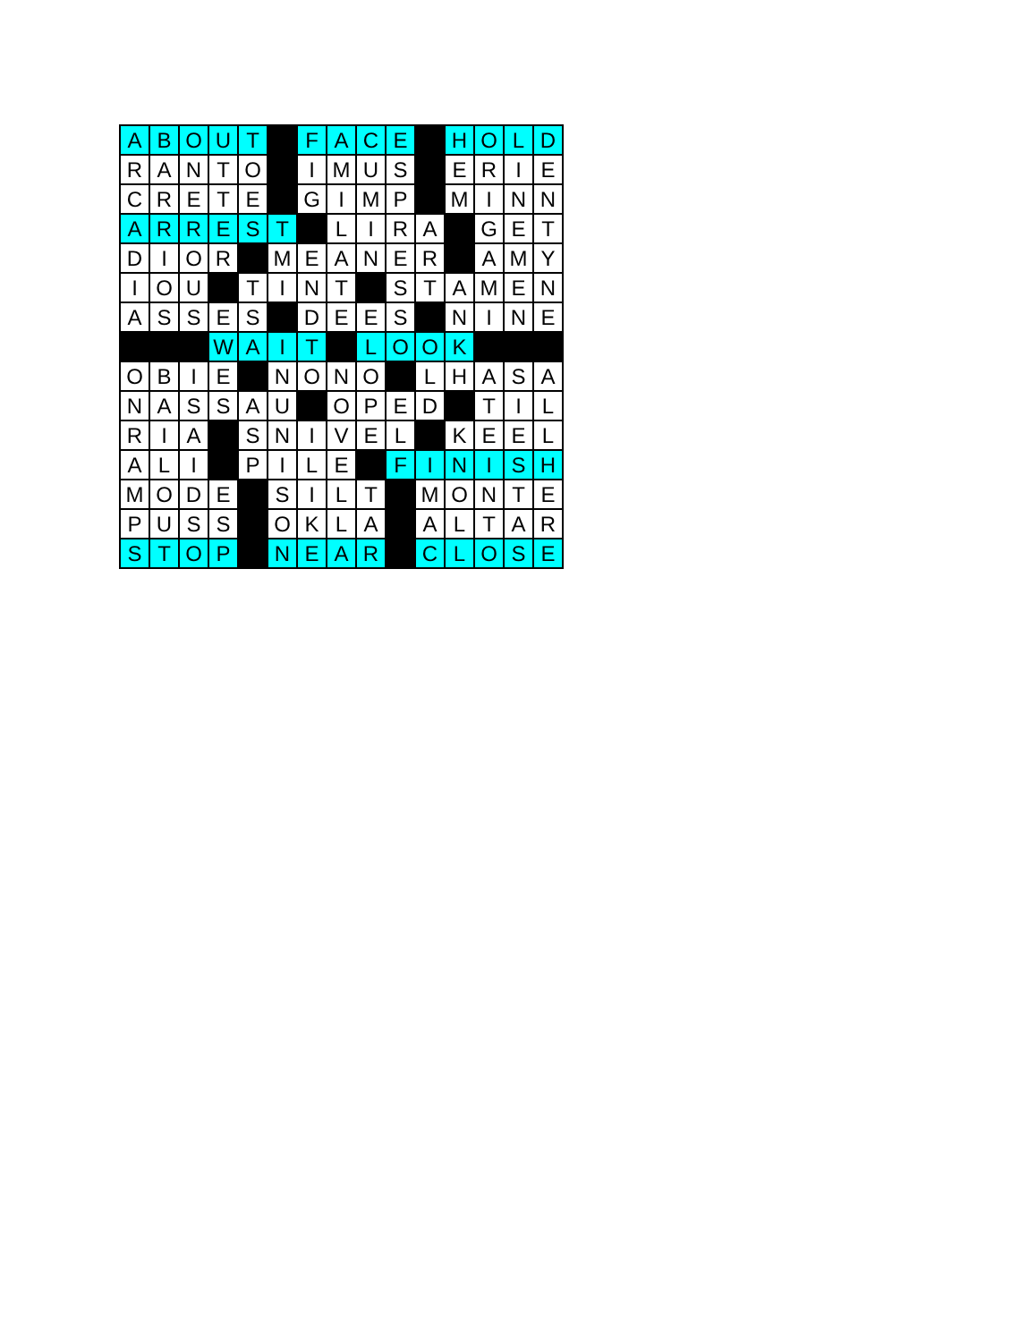| A | B | O | U | T | | F | A | C | E | | H | O | L | D |
| R | A | N | T | O | | I | M | U | S | | E | R | I | E |
| C | R | E | T | E | | G | I | M | P | | M | I | N | N |
| A | R | R | E | S | T | | L | I | R | A | | G | E | T |
| D | I | O | R | | M | E | A | N | E | R | | A | M | Y |
| I | O | U | | T | I | N | T | | S | T | A | M | E | N |
| A | S | S | E | S | | D | E | E | S | | N | I | N | E |
| | | | W | A | I | T | | L | O | O | K | | | |
| O | B | I | E | | N | O | N | O | | L | H | A | S | A |
| N | A | S | S | A | U | | O | P | E | D | | T | I | L |
| R | I | A | | S | N | I | V | E | L | | K | E | E | L |
| A | L | I | | P | I | L | E | | F | I | N | I | S | H |
| M | O | D | E | | S | I | L | T | | M | O | N | T | E |
| P | U | S | S | | O | K | L | A | | A | L | T | A | R |
| S | T | O | P | | N | E | A | R | | C | L | O | S | E |